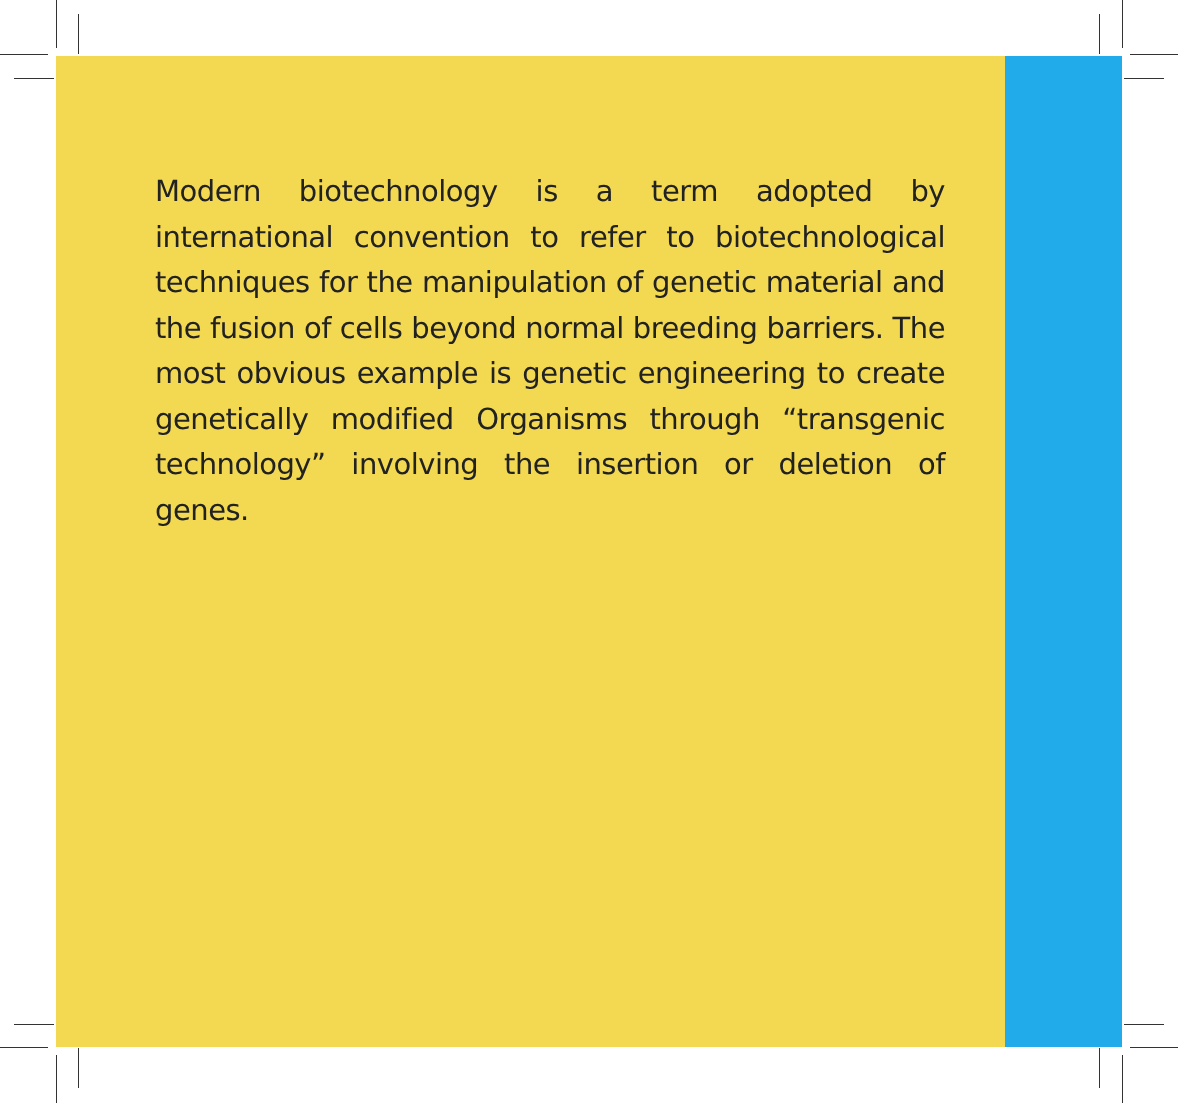Modern biotechnology is a term adopted by international convention to refer to biotechnological techniques for the manipulation of genetic material and the fusion of cells beyond normal breeding barriers. The most obvious example is genetic engineering to create genetically modified Organisms through “transgenic technology” involving the insertion or deletion of genes.